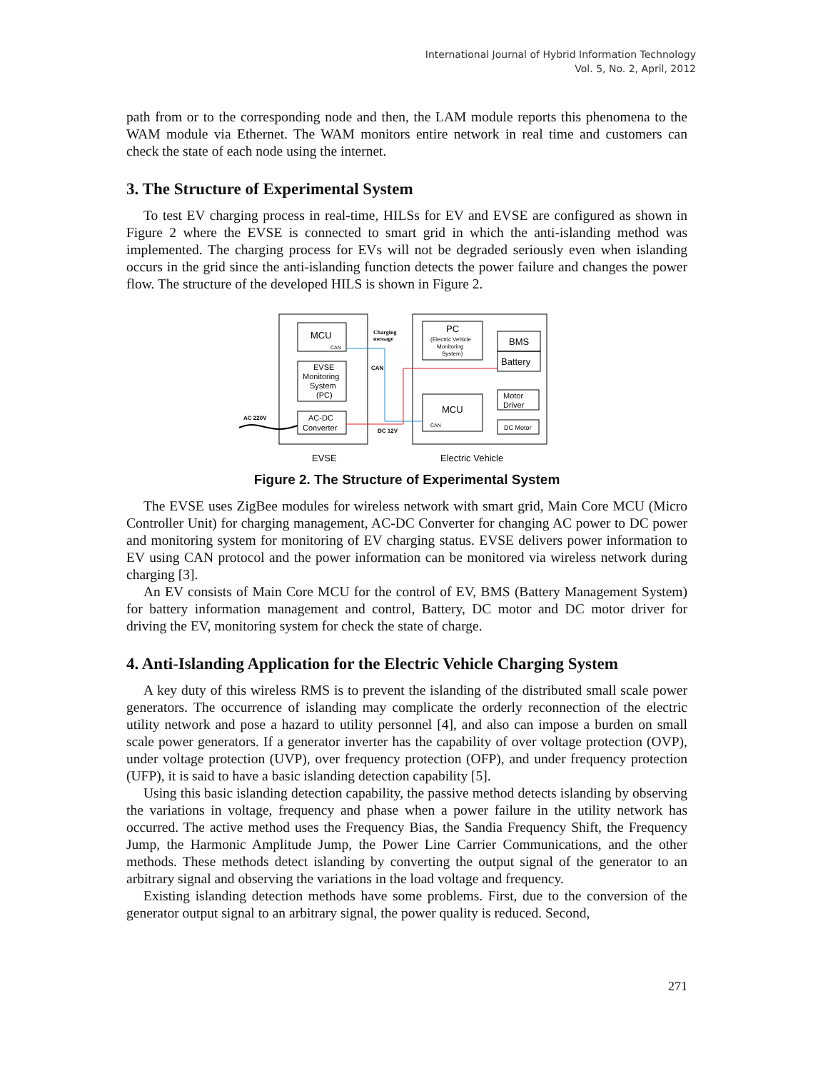International Journal of Hybrid Information Technology
Vol. 5, No. 2, April, 2012
path from or to the corresponding node and then, the LAM module reports this phenomena to the WAM module via Ethernet. The WAM monitors entire network in real time and customers can check the state of each node using the internet.
3. The Structure of Experimental System
To test EV charging process in real-time, HILSs for EV and EVSE are configured as shown in Figure 2 where the EVSE is connected to smart grid in which the anti-islanding method was implemented. The charging process for EVs will not be degraded seriously even when islanding occurs in the grid since the anti-islanding function detects the power failure and changes the power flow. The structure of the developed HILS is shown in Figure 2.
MCU
CAN
EVSE
Monitoring
System
(PC)
AC-DC
Converter
Charging
message
CAN
DC 12V
AC 220V
PC
(Electric Vehicle
Monitoring
System)
BMS
Battery
MCU
CAN
Motor
Driver
DC Motor
EVSE
Electric Vehicle
Figure 2. The Structure of Experimental System
The EVSE uses ZigBee modules for wireless network with smart grid, Main Core MCU (Micro Controller Unit) for charging management, AC-DC Converter for changing AC power to DC power and monitoring system for monitoring of EV charging status. EVSE delivers power information to EV using CAN protocol and the power information can be monitored via wireless network during charging [3].
An EV consists of Main Core MCU for the control of EV, BMS (Battery Management System) for battery information management and control, Battery, DC motor and DC motor driver for driving the EV, monitoring system for check the state of charge.
4. Anti-Islanding Application for the Electric Vehicle Charging System
A key duty of this wireless RMS is to prevent the islanding of the distributed small scale power generators. The occurrence of islanding may complicate the orderly reconnection of the electric utility network and pose a hazard to utility personnel [4], and also can impose a burden on small scale power generators. If a generator inverter has the capability of over voltage protection (OVP), under voltage protection (UVP), over frequency protection (OFP), and under frequency protection (UFP), it is said to have a basic islanding detection capability [5].
Using this basic islanding detection capability, the passive method detects islanding by observing the variations in voltage, frequency and phase when a power failure in the utility network has occurred. The active method uses the Frequency Bias, the Sandia Frequency Shift, the Frequency Jump, the Harmonic Amplitude Jump, the Power Line Carrier Communications, and the other methods. These methods detect islanding by converting the output signal of the generator to an arbitrary signal and observing the variations in the load voltage and frequency.
Existing islanding detection methods have some problems. First, due to the conversion of the generator output signal to an arbitrary signal, the power quality is reduced. Second,
271